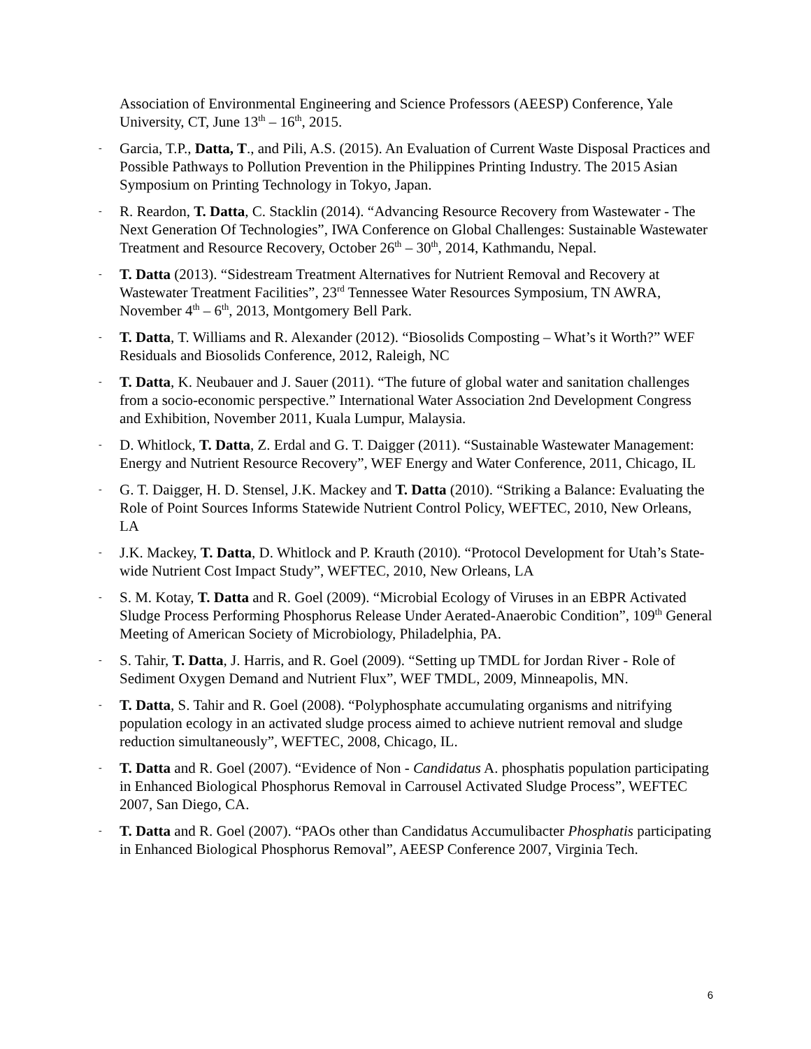Association of Environmental Engineering and Science Professors (AEESP) Conference, Yale University, CT, June 13<sup>th</sup> – 16<sup>th</sup>, 2015.
- Garcia, T.P., Datta, T., and Pili, A.S. (2015). An Evaluation of Current Waste Disposal Practices and Possible Pathways to Pollution Prevention in the Philippines Printing Industry. The 2015 Asian Symposium on Printing Technology in Tokyo, Japan.
- R. Reardon, T. Datta, C. Stacklin (2014). “Advancing Resource Recovery from Wastewater - The Next Generation Of Technologies”, IWA Conference on Global Challenges: Sustainable Wastewater Treatment and Resource Recovery, October 26<sup>th</sup> – 30<sup>th</sup>, 2014, Kathmandu, Nepal.
- T. Datta (2013). “Sidestream Treatment Alternatives for Nutrient Removal and Recovery at Wastewater Treatment Facilities”, 23<sup>rd</sup> Tennessee Water Resources Symposium, TN AWRA, November 4<sup>th</sup> – 6<sup>th</sup>, 2013, Montgomery Bell Park.
- T. Datta, T. Williams and R. Alexander (2012). “Biosolids Composting – What’s it Worth?” WEF Residuals and Biosolids Conference, 2012, Raleigh, NC
- T. Datta, K. Neubauer and J. Sauer (2011). “The future of global water and sanitation challenges from a socio-economic perspective.” International Water Association 2nd Development Congress and Exhibition, November 2011, Kuala Lumpur, Malaysia.
- D. Whitlock, T. Datta, Z. Erdal and G. T. Daigger (2011). “Sustainable Wastewater Management: Energy and Nutrient Resource Recovery”, WEF Energy and Water Conference, 2011, Chicago, IL
- G. T. Daigger, H. D. Stensel, J.K. Mackey and T. Datta (2010). “Striking a Balance: Evaluating the Role of Point Sources Informs Statewide Nutrient Control Policy, WEFTEC, 2010, New Orleans, LA
- J.K. Mackey, T. Datta, D. Whitlock and P. Krauth (2010). “Protocol Development for Utah’s State-wide Nutrient Cost Impact Study”, WEFTEC, 2010, New Orleans, LA
- S. M. Kotay, T. Datta and R. Goel (2009). “Microbial Ecology of Viruses in an EBPR Activated Sludge Process Performing Phosphorus Release Under Aerated-Anaerobic Condition”, 109<sup>th</sup> General Meeting of American Society of Microbiology, Philadelphia, PA.
- S. Tahir, T. Datta, J. Harris, and R. Goel (2009). “Setting up TMDL for Jordan River - Role of Sediment Oxygen Demand and Nutrient Flux”, WEF TMDL, 2009, Minneapolis, MN.
- T. Datta, S. Tahir and R. Goel (2008). “Polyphosphate accumulating organisms and nitrifying population ecology in an activated sludge process aimed to achieve nutrient removal and sludge reduction simultaneously”, WEFTEC, 2008, Chicago, IL.
- T. Datta and R. Goel (2007). “Evidence of Non - Candidatus A. phosphatis population participating in Enhanced Biological Phosphorus Removal in Carrousel Activated Sludge Process”, WEFTEC 2007, San Diego, CA.
- T. Datta and R. Goel (2007). “PAOs other than Candidatus Accumulibacter Phosphatis participating in Enhanced Biological Phosphorus Removal”, AEESP Conference 2007, Virginia Tech.
6